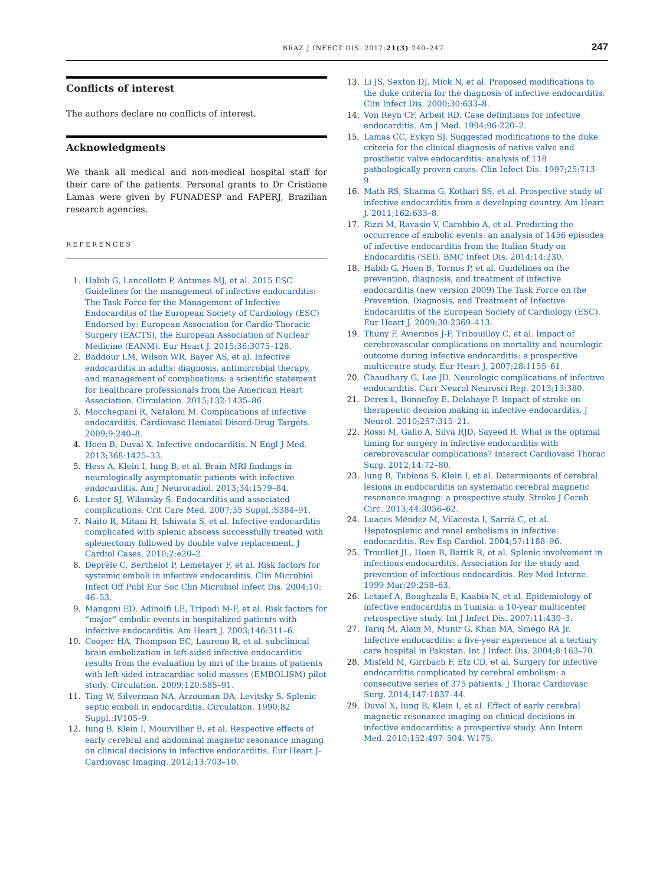BRAZ J INFECT DIS. 2017;21(3):240–247 247
Conflicts of interest
The authors declare no conflicts of interest.
Acknowledgments
We thank all medical and non-medical hospital staff for their care of the patients. Personal grants to Dr Cristiane Lamas were given by FUNADESP and FAPERJ, Brazilian research agencies.
REFERENCES
1. Habib G, Lancellotti P, Antunes MJ, et al. 2015 ESC Guidelines for the management of infective endocarditis: The Task Force for the Management of Infective Endocarditis of the European Society of Cardiology (ESC) Endorsed by: European Association for Cardio-Thoracic Surgery (EACTS), the European Association of Nuclear Medicine (EANM). Eur Heart J. 2015;36:3075–128.
2. Baddour LM, Wilson WR, Bayer AS, et al. Infective endocarditis in adults: diagnosis, antimicrobial therapy, and management of complications: a scientific statement for healthcare professionals from the American Heart Association. Circulation. 2015;132:1435–86.
3. Mocchegiani R, Nataloni M. Complications of infective endocarditis. Cardiovasc Hematol Disord-Drug Targets. 2009;9:240–8.
4. Hoen B, Duval X. Infective endocarditis. N Engl J Med. 2013;368:1425–33.
5. Hess A, Klein I, Iung B, et al. Brain MRI findings in neurologically asymptomatic patients with infective endocarditis. Am J Neuroradiol. 2013;34:1579–84.
6. Lester SJ, Wilansky S. Endocarditis and associated complications. Crit Care Med. 2007;35 Suppl.:S384–91.
7. Naito R, Mitani H, Ishiwata S, et al. Infective endocarditis complicated with splenic abscess successfully treated with splenectomy followed by double valve replacement. J Cardiol Cases. 2010;2:e20–2.
8. Deprèle C, Berthelot P, Lemetayer F, et al. Risk factors for systemic emboli in infective endocarditis. Clin Microbiol Infect Off Publ Eur Soc Clin Microbiol Infect Dis. 2004;10: 46–53.
9. Mangoni ED, Adinolfi LE, Tripodi M-F, et al. Risk factors for “major” embolic events in hospitalized patients with infective endocarditis. Am Heart J. 2003;146:311–6.
10. Cooper HA, Thompson EC, Laureno R, et al. subclinical brain embolization in left-sided infective endocarditis results from the evaluation by mri of the brains of patients with left-sided intracardiac solid masses (EMBOLISM) pilot study. Circulation. 2009;120:585–91.
11. Ting W, Silverman NA, Arzouman DA, Levitsky S. Splenic septic emboli in endocarditis. Circulation. 1990;82 Suppl.:IV105–9.
12. Iung B, Klein I, Mourvillier B, et al. Respective effects of early cerebral and abdominal magnetic resonance imaging on clinical decisions in infective endocarditis. Eur Heart J-Cardiovasc Imaging. 2012;13:703–10.
13. Li JS, Sexton DJ, Mick N, et al. Proposed modifications to the duke criteria for the diagnosis of infective endocarditis. Clin Infect Dis. 2000;30:633–8.
14. Von Reyn CF, Arbeit RD. Case definitions for infective endocarditis. Am J Med. 1994;96:220–2.
15. Lamas CC, Eykyn SJ. Suggested modifications to the duke criteria for the clinical diagnosis of native valve and prosthetic valve endocarditis: analysis of 118 pathologically proven cases. Clin Infect Dis. 1997;25:713–9.
16. Math RS, Sharma G, Kothari SS, et al. Prospective study of infective endocarditis from a developing country. Am Heart J. 2011;162:633–8.
17. Rizzi M, Ravasio V, Carobbio A, et al. Predicting the occurrence of embolic events: an analysis of 1456 episodes of infective endocarditis from the Italian Study on Endocarditis (SEI). BMC Infect Dis. 2014;14:230.
18. Habib G, Hoen B, Tornos P, et al. Guidelines on the prevention, diagnosis, and treatment of infective endocarditis (new version 2009) The Task Force on the Prevention, Diagnosis, and Treatment of Infective Endocarditis of the European Society of Cardiology (ESC). Eur Heart J. 2009;30:2369–413.
19. Thuny F, Avierinos J-F, Tribouilloy C, et al. Impact of cerebrovascular complications on mortality and neurologic outcome during infective endocarditis: a prospective multicentre study. Eur Heart J. 2007;28:1155–61.
20. Chaudhary G, Lee JD. Neurologic complications of infective endocarditis. Curr Neurol Neurosci Rep. 2013;13:380.
21. Derex L, Bonnefoy E, Delahaye F. Impact of stroke on therapeutic decision making in infective endocarditis. J Neurol. 2010;257:315–21.
22. Rossi M, Gallo A, Silva RJD, Sayeed R. What is the optimal timing for surgery in infective endocarditis with cerebrovascular complications? Interact Cardiovasc Thorac Surg. 2012;14:72–80.
23. Iung B, Tubiana S, Klein I, et al. Determinants of cerebral lesions in endocarditis on systematic cerebral magnetic resonance imaging: a prospective study. Stroke J Cereb Circ. 2013;44:3056–62.
24. Luaces Méndez M, Vilacosta I, Sarriá C, et al. Hepatosplenic and renal embolisms in infective endocarditis. Rev Esp Cardiol. 2004;57:1188–96.
25. Trouillet JL, Hoen B, Battik R, et al. Splenic involvement in infectious endocarditis. Association for the study and prevention of infectious endocarditis. Rev Med Interne. 1999 Mar;20:258–63.
26. Letaief A, Boughzala E, Kaabia N, et al. Epidemiology of infective endocarditis in Tunisia: a 10-year multicenter retrospective study. Int J Infect Dis. 2007;11:430–3.
27. Tariq M, Alam M, Munir G, Khan MA, Smego RA Jr. Infective endocarditis: a five-year experience at a tertiary care hospital in Pakistan. Int J Infect Dis. 2004;8:163–70.
28. Misfeld M, Girrbach F, Etz CD, et al. Surgery for infective endocarditis complicated by cerebral embolism: a consecutive series of 375 patients. J Thorac Cardiovasc Surg. 2014;147:1837–44.
29. Duval X, Iung B, Klein I, et al. Effect of early cerebral magnetic resonance imaging on clinical decisions in infective endocarditis: a prospective study. Ann Intern Med. 2010;152:497–504. W175.